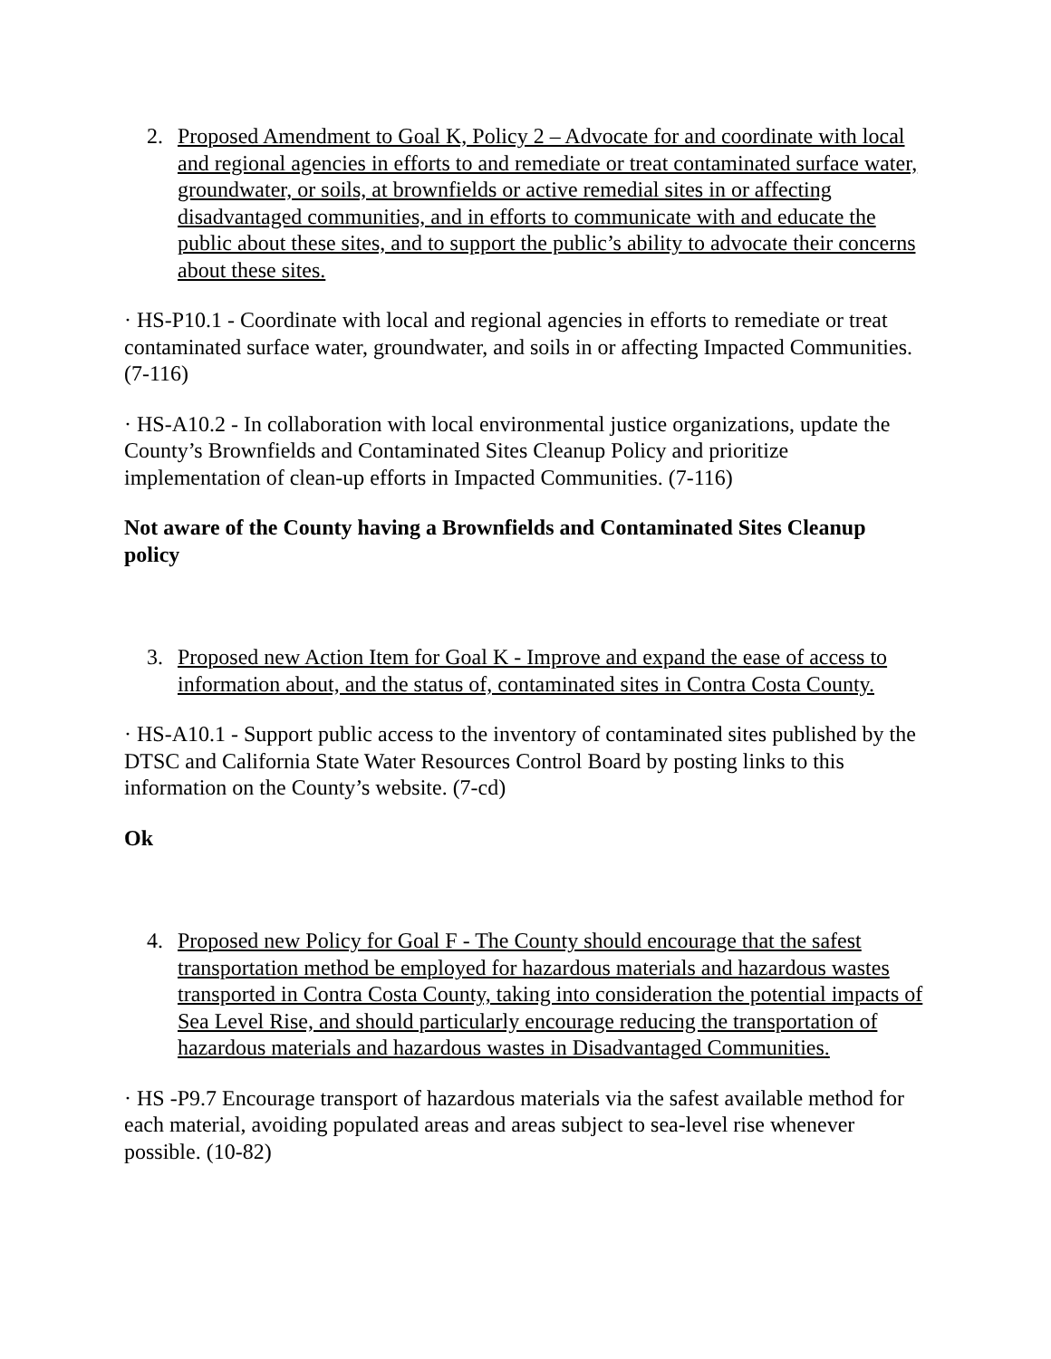2. Proposed Amendment to Goal K, Policy 2 – Advocate for and coordinate with local and regional agencies in efforts to and remediate or treat contaminated surface water, groundwater, or soils, at brownfields or active remedial sites in or affecting disadvantaged communities, and in efforts to communicate with and educate the public about these sites, and to support the public’s ability to advocate their concerns about these sites.
· HS-P10.1 - Coordinate with local and regional agencies in efforts to remediate or treat contaminated surface water, groundwater, and soils in or affecting Impacted Communities. (7-116)
· HS-A10.2 - In collaboration with local environmental justice organizations, update the County’s Brownfields and Contaminated Sites Cleanup Policy and prioritize implementation of clean-up efforts in Impacted Communities. (7-116)
Not aware of the County having a Brownfields and Contaminated Sites Cleanup policy
3. Proposed new Action Item for Goal K - Improve and expand the ease of access to information about, and the status of, contaminated sites in Contra Costa County.
· HS-A10.1 - Support public access to the inventory of contaminated sites published by the DTSC and California State Water Resources Control Board by posting links to this information on the County’s website. (7-cd)
Ok
4. Proposed new Policy for Goal F - The County should encourage that the safest transportation method be employed for hazardous materials and hazardous wastes transported in Contra Costa County, taking into consideration the potential impacts of Sea Level Rise, and should particularly encourage reducing the transportation of hazardous materials and hazardous wastes in Disadvantaged Communities.
· HS -P9.7 Encourage transport of hazardous materials via the safest available method for each material, avoiding populated areas and areas subject to sea-level rise whenever possible. (10-82)